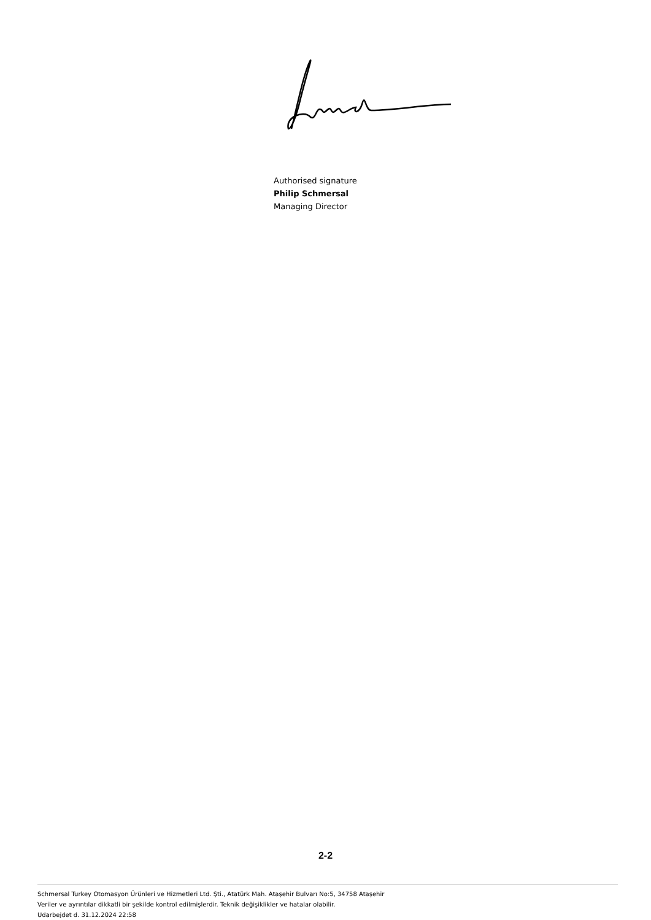Authorised signature
Philip Schmersal
Managing Director
2-2
Schmersal Turkey Otomasyon Ürünleri ve Hizmetleri Ltd. Şti., Atatürk Mah. Ataşehir Bulvarı No:5, 34758 Ataşehir
Veriler ve ayrıntılar dikkatli bir şekilde kontrol edilmişlerdir. Teknik değişiklikler ve hatalar olabilir.
Udarbejdet d. 31.12.2024 22:58